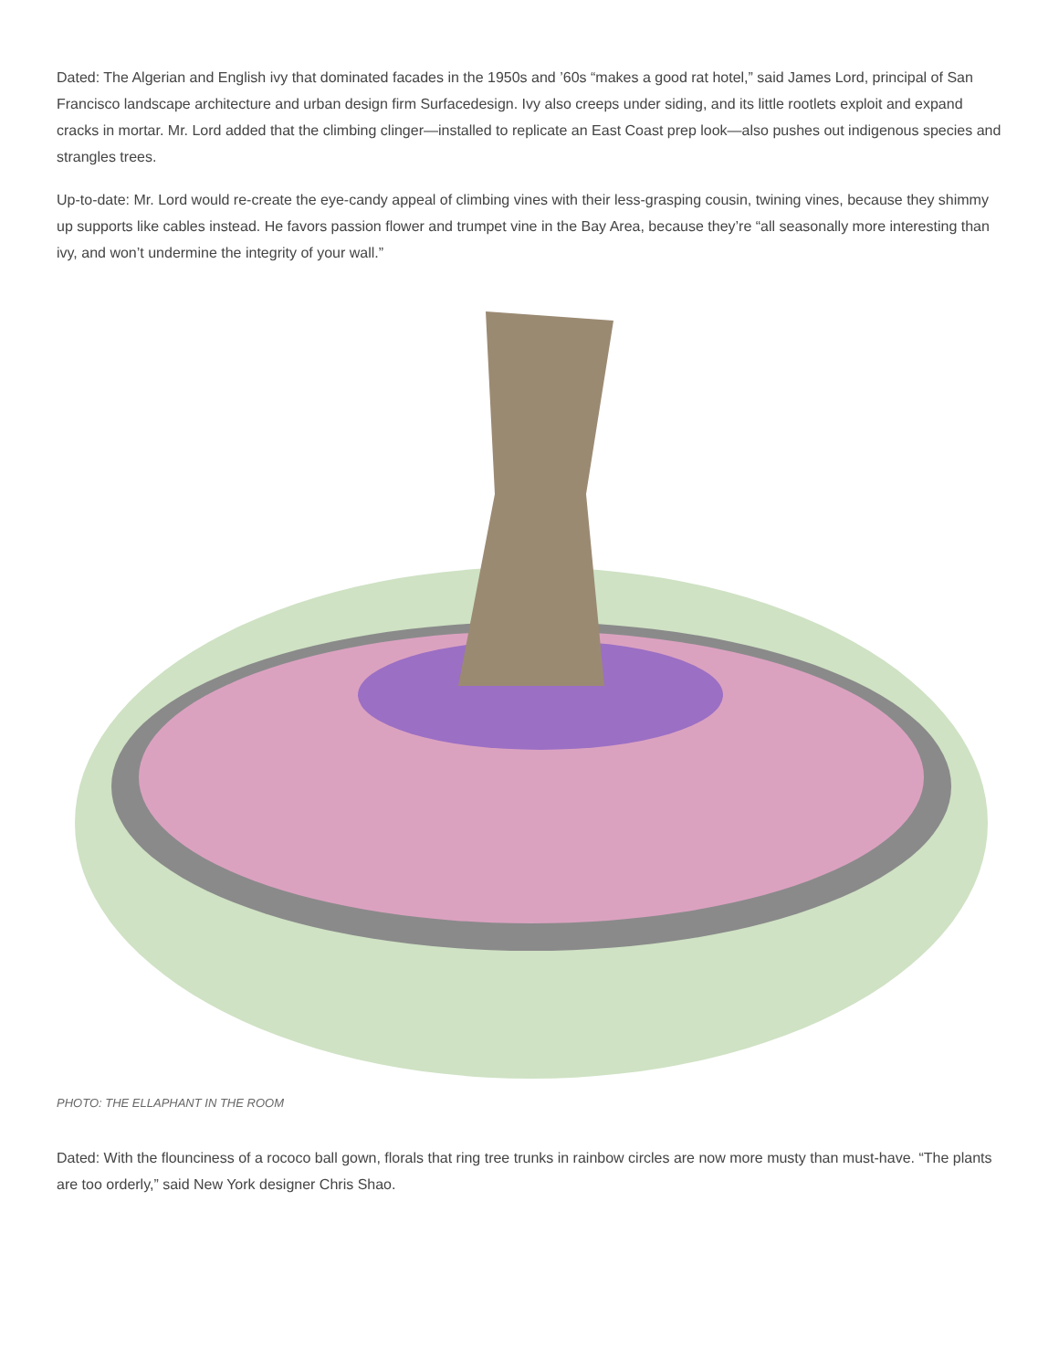Dated: The Algerian and English ivy that dominated facades in the 1950s and ’60s “makes a good rat hotel,” said James Lord, principal of San Francisco landscape architecture and urban design firm Surfacedesign. Ivy also creeps under siding, and its little rootlets exploit and expand cracks in mortar. Mr. Lord added that the climbing clinger—installed to replicate an East Coast prep look—also pushes out indigenous species and strangles trees.
Up-to-date: Mr. Lord would re-create the eye-candy appeal of climbing vines with their less-grasping cousin, twining vines, because they shimmy up supports like cables instead. He favors passion flower and trumpet vine in the Bay Area, because they’re “all seasonally more interesting than ivy, and won’t undermine the integrity of your wall.”
PHOTO: THE ELLAPHANT IN THE ROOM
Dated: With the flounciness of a rococo ball gown, florals that ring tree trunks in rainbow circles are now more musty than must-have. “The plants are too orderly,” said New York designer Chris Shao.